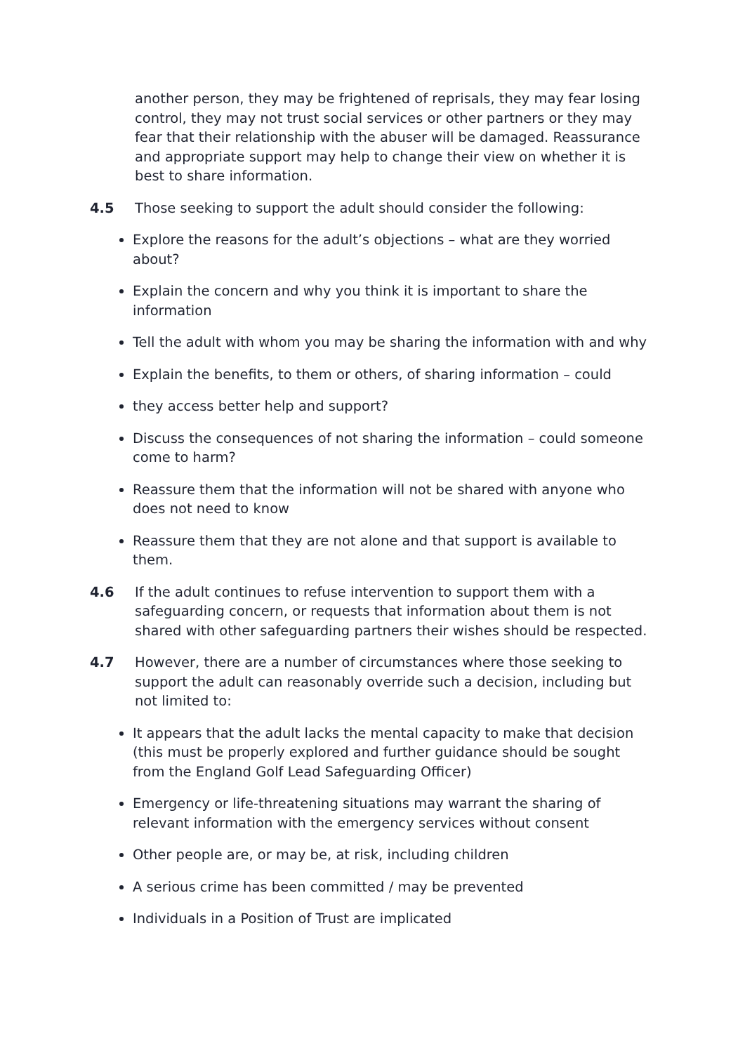another person, they may be frightened of reprisals, they may fear losing control, they may not trust social services or other partners or they may fear that their relationship with the abuser will be damaged. Reassurance and appropriate support may help to change their view on whether it is best to share information.
4.5 Those seeking to support the adult should consider the following:
Explore the reasons for the adult’s objections – what are they worried about?
Explain the concern and why you think it is important to share the information
Tell the adult with whom you may be sharing the information with and why
Explain the benefits, to them or others, of sharing information – could
they access better help and support?
Discuss the consequences of not sharing the information – could someone come to harm?
Reassure them that the information will not be shared with anyone who does not need to know
Reassure them that they are not alone and that support is available to them.
4.6 If the adult continues to refuse intervention to support them with a safeguarding concern, or requests that information about them is not shared with other safeguarding partners their wishes should be respected.
4.7 However, there are a number of circumstances where those seeking to support the adult can reasonably override such a decision, including but not limited to:
It appears that the adult lacks the mental capacity to make that decision (this must be properly explored and further guidance should be sought from the England Golf Lead Safeguarding Officer)
Emergency or life-threatening situations may warrant the sharing of relevant information with the emergency services without consent
Other people are, or may be, at risk, including children
A serious crime has been committed / may be prevented
Individuals in a Position of Trust are implicated